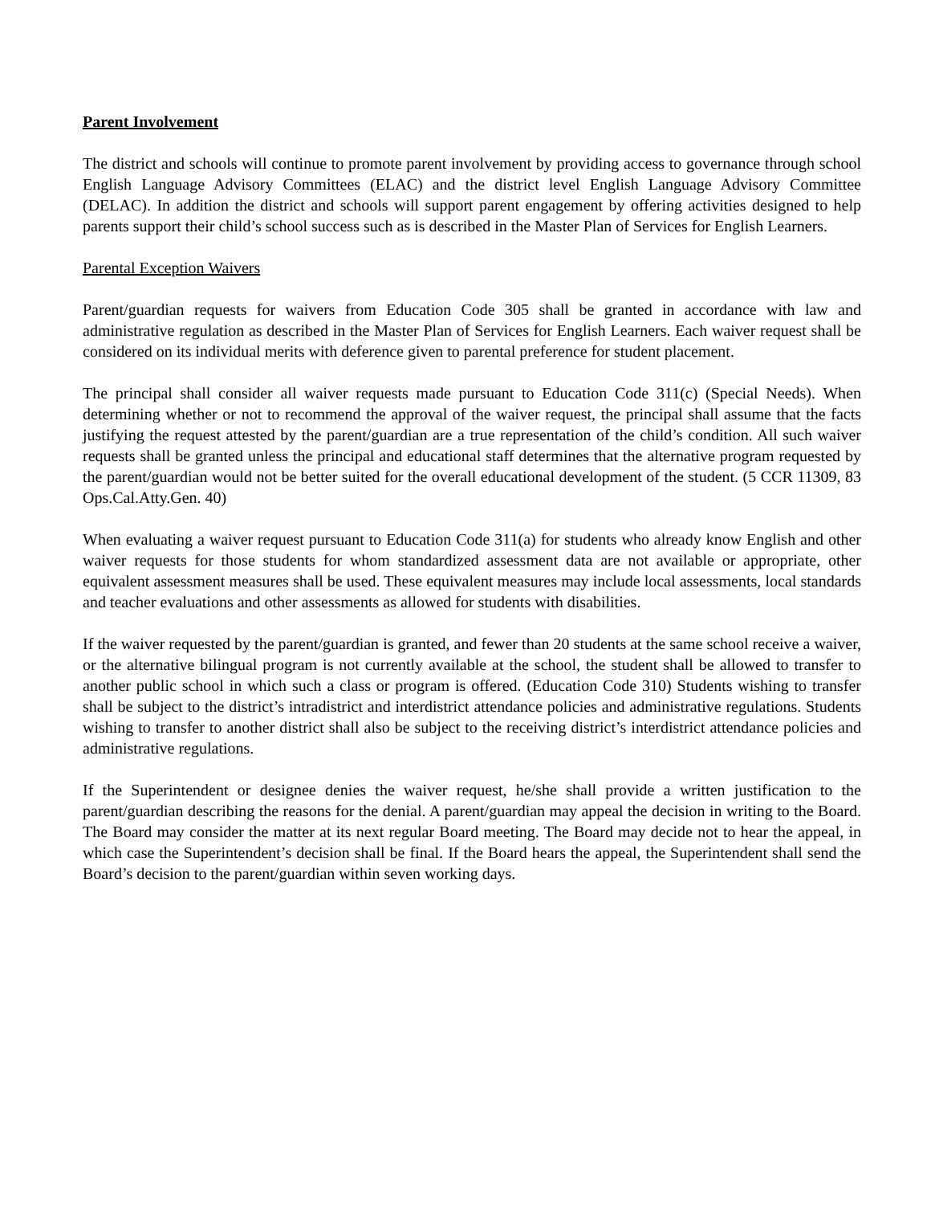Parent Involvement
The district and schools will continue to promote parent involvement by providing access to governance through school English Language Advisory Committees (ELAC) and the district level English Language Advisory Committee (DELAC). In addition the district and schools will support parent engagement by offering activities designed to help parents support their child’s school success such as is described in the Master Plan of Services for English Learners.
Parental Exception Waivers
Parent/guardian requests for waivers from Education Code 305 shall be granted in accordance with law and administrative regulation as described in the Master Plan of Services for English Learners. Each waiver request shall be considered on its individual merits with deference given to parental preference for student placement.
The principal shall consider all waiver requests made pursuant to Education Code 311(c) (Special Needs). When determining whether or not to recommend the approval of the waiver request, the principal shall assume that the facts justifying the request attested by the parent/guardian are a true representation of the child’s condition. All such waiver requests shall be granted unless the principal and educational staff determines that the alternative program requested by the parent/guardian would not be better suited for the overall educational development of the student. (5 CCR 11309, 83 Ops.Cal.Atty.Gen. 40)
When evaluating a waiver request pursuant to Education Code 311(a) for students who already know English and other waiver requests for those students for whom standardized assessment data are not available or appropriate, other equivalent assessment measures shall be used. These equivalent measures may include local assessments, local standards and teacher evaluations and other assessments as allowed for students with disabilities.
If the waiver requested by the parent/guardian is granted, and fewer than 20 students at the same school receive a waiver, or the alternative bilingual program is not currently available at the school, the student shall be allowed to transfer to another public school in which such a class or program is offered. (Education Code 310) Students wishing to transfer shall be subject to the district’s intradistrict and interdistrict attendance policies and administrative regulations. Students wishing to transfer to another district shall also be subject to the receiving district’s interdistrict attendance policies and administrative regulations.
If the Superintendent or designee denies the waiver request, he/she shall provide a written justification to the parent/guardian describing the reasons for the denial. A parent/guardian may appeal the decision in writing to the Board. The Board may consider the matter at its next regular Board meeting. The Board may decide not to hear the appeal, in which case the Superintendent’s decision shall be final. If the Board hears the appeal, the Superintendent shall send the Board’s decision to the parent/guardian within seven working days.